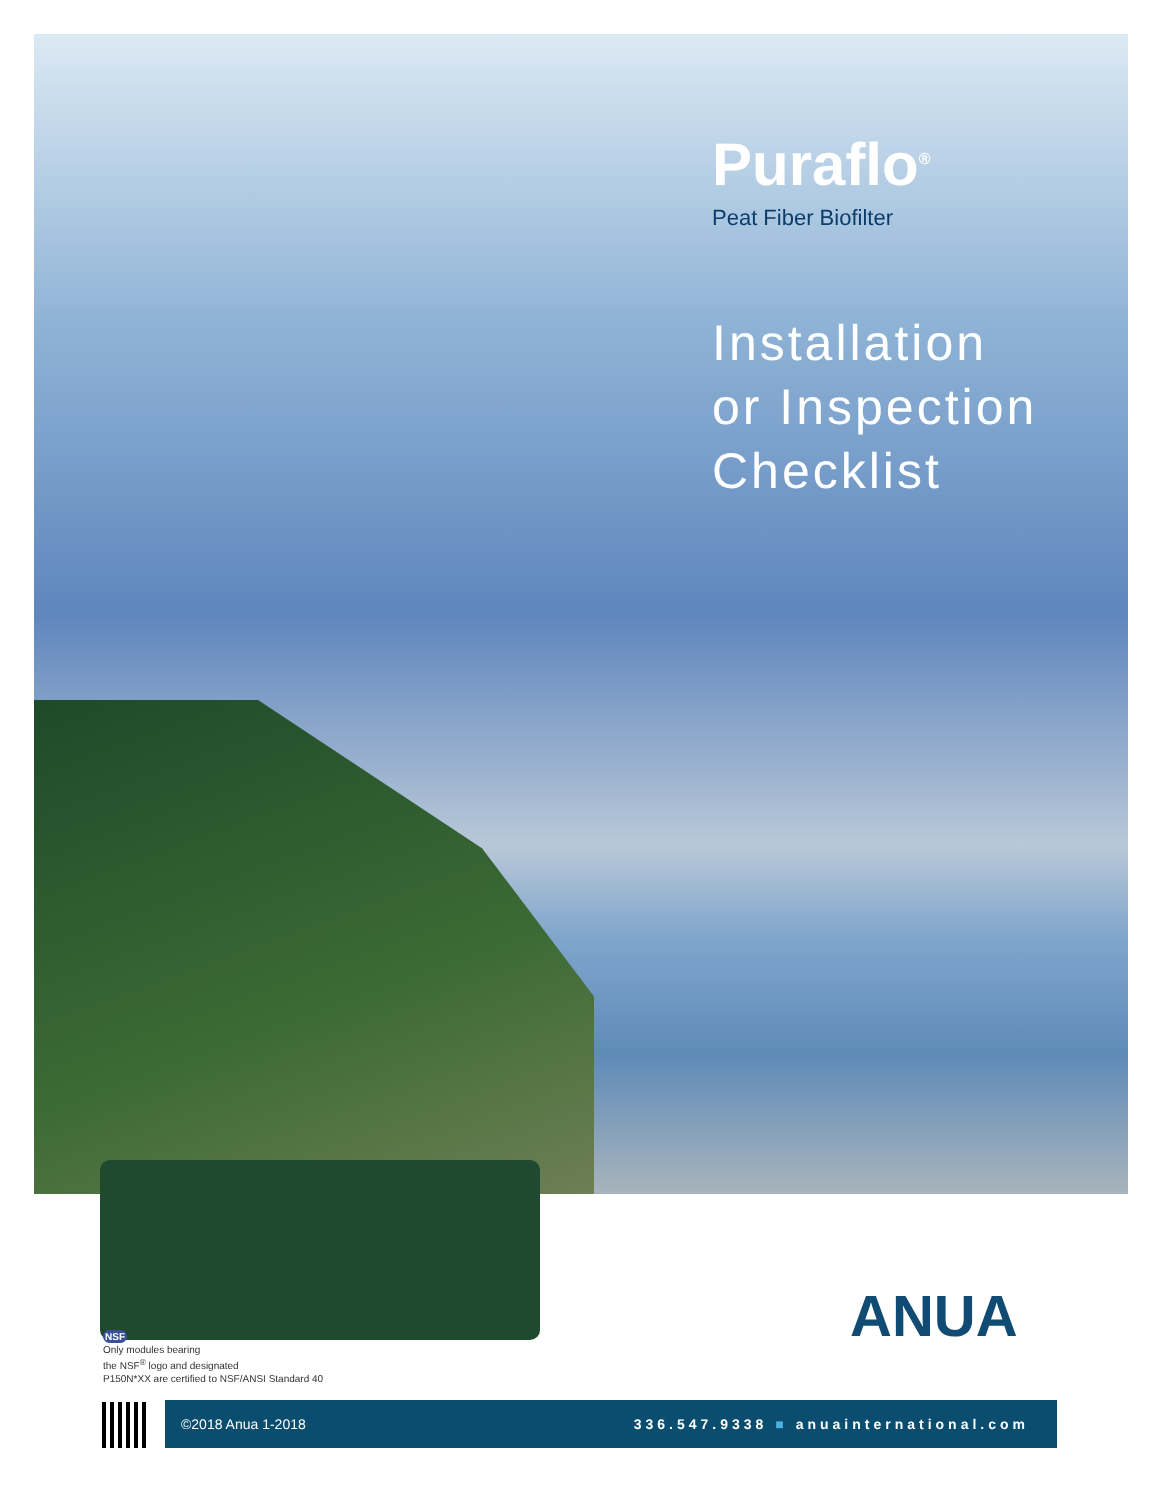Puraflo<sup>®</sup>
Peat Fiber Biofilter
Installation
or Inspection
Checklist
NSF
Only modules bearing
the NSF<sup>®</sup> logo and designated
P150N*XX are certified to NSF/ANSI Standard 40
ANUA
©2018 Anua 1-2018 336.547.9338 ■ anuainternational.com